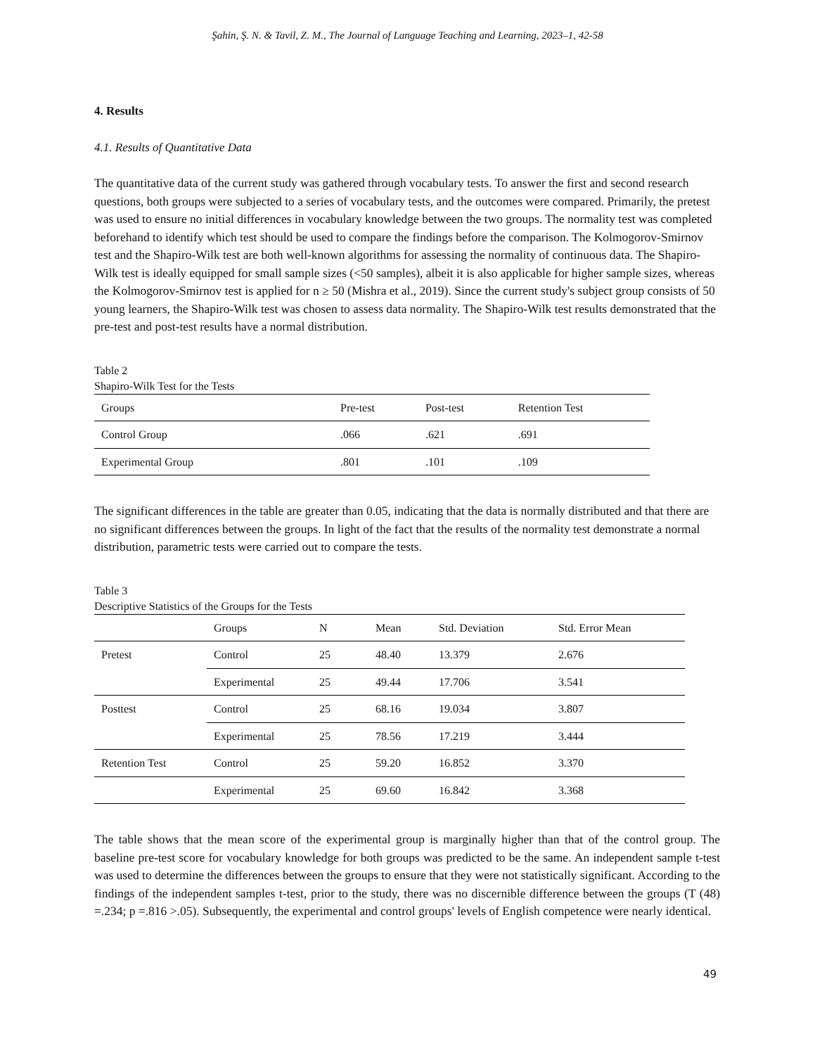Şahin, Ş. N. & Tavil, Z. M., The Journal of Language Teaching and Learning, 2023–1, 42-58
4. Results
4.1. Results of Quantitative Data
The quantitative data of the current study was gathered through vocabulary tests. To answer the first and second research questions, both groups were subjected to a series of vocabulary tests, and the outcomes were compared. Primarily, the pretest was used to ensure no initial differences in vocabulary knowledge between the two groups. The normality test was completed beforehand to identify which test should be used to compare the findings before the comparison. The Kolmogorov-Smirnov test and the Shapiro-Wilk test are both well-known algorithms for assessing the normality of continuous data. The Shapiro-Wilk test is ideally equipped for small sample sizes (<50 samples), albeit it is also applicable for higher sample sizes, whereas the Kolmogorov-Smirnov test is applied for n ≥ 50 (Mishra et al., 2019). Since the current study's subject group consists of 50 young learners, the Shapiro-Wilk test was chosen to assess data normality. The Shapiro-Wilk test results demonstrated that the pre-test and post-test results have a normal distribution.
Table 2
Shapiro-Wilk Test for the Tests
| Groups | Pre-test | Post-test | Retention Test |
| --- | --- | --- | --- |
| Control Group | .066 | .621 | .691 |
| Experimental Group | .801 | .101 | .109 |
The significant differences in the table are greater than 0.05, indicating that the data is normally distributed and that there are no significant differences between the groups. In light of the fact that the results of the normality test demonstrate a normal distribution, parametric tests were carried out to compare the tests.
Table 3
Descriptive Statistics of the Groups for the Tests
| | Groups | N | Mean | Std. Deviation | Std. Error Mean |
| --- | --- | --- | --- | --- | --- |
| Pretest | Control | 25 | 48.40 | 13.379 | 2.676 |
| | Experimental | 25 | 49.44 | 17.706 | 3.541 |
| Posttest | Control | 25 | 68.16 | 19.034 | 3.807 |
| | Experimental | 25 | 78.56 | 17.219 | 3.444 |
| Retention Test | Control | 25 | 59.20 | 16.852 | 3.370 |
| | Experimental | 25 | 69.60 | 16.842 | 3.368 |
The table shows that the mean score of the experimental group is marginally higher than that of the control group. The baseline pre-test score for vocabulary knowledge for both groups was predicted to be the same. An independent sample t-test was used to determine the differences between the groups to ensure that they were not statistically significant. According to the findings of the independent samples t-test, prior to the study, there was no discernible difference between the groups (T (48) =.234; p =.816 >.05). Subsequently, the experimental and control groups' levels of English competence were nearly identical.
49